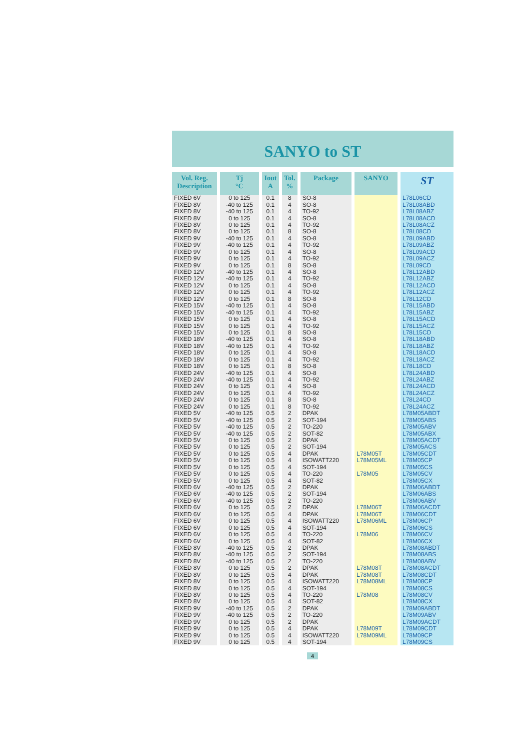SANYO to ST
| Vol. Reg. Description | Tj °C | Iout A | Tol. % | Package | SANYO | ST |
| --- | --- | --- | --- | --- | --- | --- |
| FIXED 6V | 0 to 125 | 0.1 | 8 | SO-8 | | L78L06CD |
| FIXED 8V | -40 to 125 | 0.1 | 4 | SO-8 | | L78L08ABD |
| FIXED 8V | -40 to 125 | 0.1 | 4 | TO-92 | | L78L08ABZ |
| FIXED 8V | 0 to 125 | 0.1 | 4 | SO-8 | | L78L08ACD |
| FIXED 8V | 0 to 125 | 0.1 | 4 | TO-92 | | L78L08ACZ |
| FIXED 8V | 0 to 125 | 0.1 | 8 | SO-8 | | L78L08CD |
| FIXED 9V | -40 to 125 | 0.1 | 4 | SO-8 | | L78L09ABD |
| FIXED 9V | -40 to 125 | 0.1 | 4 | TO-92 | | L78L09ABZ |
| FIXED 9V | 0 to 125 | 0.1 | 4 | SO-8 | | L78L09ACD |
| FIXED 9V | 0 to 125 | 0.1 | 4 | TO-92 | | L78L09ACZ |
| FIXED 9V | 0 to 125 | 0.1 | 8 | SO-8 | | L78L09CD |
| FIXED 12V | -40 to 125 | 0.1 | 4 | SO-8 | | L78L12ABD |
| FIXED 12V | -40 to 125 | 0.1 | 4 | TO-92 | | L78L12ABZ |
| FIXED 12V | 0 to 125 | 0.1 | 4 | SO-8 | | L78L12ACD |
| FIXED 12V | 0 to 125 | 0.1 | 4 | TO-92 | | L78L12ACZ |
| FIXED 12V | 0 to 125 | 0.1 | 8 | SO-8 | | L78L12CD |
| FIXED 15V | -40 to 125 | 0.1 | 4 | SO-8 | | L78L15ABD |
| FIXED 15V | -40 to 125 | 0.1 | 4 | TO-92 | | L78L15ABZ |
| FIXED 15V | 0 to 125 | 0.1 | 4 | SO-8 | | L78L15ACD |
| FIXED 15V | 0 to 125 | 0.1 | 4 | TO-92 | | L78L15ACZ |
| FIXED 15V | 0 to 125 | 0.1 | 8 | SO-8 | | L78L15CD |
| FIXED 18V | -40 to 125 | 0.1 | 4 | SO-8 | | L78L18ABD |
| FIXED 18V | -40 to 125 | 0.1 | 4 | TO-92 | | L78L18ABZ |
| FIXED 18V | 0 to 125 | 0.1 | 4 | SO-8 | | L78L18ACD |
| FIXED 18V | 0 to 125 | 0.1 | 4 | TO-92 | | L78L18ACZ |
| FIXED 18V | 0 to 125 | 0.1 | 8 | SO-8 | | L78L18CD |
| FIXED 24V | -40 to 125 | 0.1 | 4 | SO-8 | | L78L24ABD |
| FIXED 24V | -40 to 125 | 0.1 | 4 | TO-92 | | L78L24ABZ |
| FIXED 24V | 0 to 125 | 0.1 | 4 | SO-8 | | L78L24ACD |
| FIXED 24V | 0 to 125 | 0.1 | 4 | TO-92 | | L78L24ACZ |
| FIXED 24V | 0 to 125 | 0.1 | 8 | SO-8 | | L78L24CD |
| FIXED 24V | 0 to 125 | 0.1 | 8 | TO-92 | | L78L24ACZ |
| FIXED 5V | -40 to 125 | 0.5 | 2 | DPAK | | L78M05ABDT |
| FIXED 5V | -40 to 125 | 0.5 | 2 | SOT-194 | | L78M05ABS |
| FIXED 5V | -40 to 125 | 0.5 | 2 | TO-220 | | L78M05ABV |
| FIXED 5V | -40 to 125 | 0.5 | 2 | SOT-82 | | L78M05ABX |
| FIXED 5V | 0 to 125 | 0.5 | 2 | DPAK | | L78M05ACDT |
| FIXED 5V | 0 to 125 | 0.5 | 2 | SOT-194 | | L78M05ACS |
| FIXED 5V | 0 to 125 | 0.5 | 4 | DPAK | L78M05T | L78M05CDT |
| FIXED 5V | 0 to 125 | 0.5 | 4 | ISOWATT220 | L78M05ML | L78M05CP |
| FIXED 5V | 0 to 125 | 0.5 | 4 | SOT-194 | | L78M05CS |
| FIXED 5V | 0 to 125 | 0.5 | 4 | TO-220 | L78M05 | L78M05CV |
| FIXED 5V | 0 to 125 | 0.5 | 4 | SOT-82 | | L78M05CX |
| FIXED 6V | -40 to 125 | 0.5 | 2 | DPAK | | L78M06ABDT |
| FIXED 6V | -40 to 125 | 0.5 | 2 | SOT-194 | | L78M06ABS |
| FIXED 6V | -40 to 125 | 0.5 | 2 | TO-220 | | L78M06ABV |
| FIXED 6V | 0 to 125 | 0.5 | 2 | DPAK | L78M06T | L78M06ACDT |
| FIXED 6V | 0 to 125 | 0.5 | 4 | DPAK | L78M06T | L78M06CDT |
| FIXED 6V | 0 to 125 | 0.5 | 4 | ISOWATT220 | L78M06ML | L78M06CP |
| FIXED 6V | 0 to 125 | 0.5 | 4 | SOT-194 | | L78M06CS |
| FIXED 6V | 0 to 125 | 0.5 | 4 | TO-220 | L78M06 | L78M06CV |
| FIXED 6V | 0 to 125 | 0.5 | 4 | SOT-82 | | L78M06CX |
| FIXED 8V | -40 to 125 | 0.5 | 2 | DPAK | | L78M08ABDT |
| FIXED 8V | -40 to 125 | 0.5 | 2 | SOT-194 | | L78M08ABS |
| FIXED 8V | -40 to 125 | 0.5 | 2 | TO-220 | | L78M08ABV |
| FIXED 8V | 0 to 125 | 0.5 | 2 | DPAK | L78M08T | L78M08ACDT |
| FIXED 8V | 0 to 125 | 0.5 | 4 | DPAK | L78M08T | L78M08CDT |
| FIXED 8V | 0 to 125 | 0.5 | 4 | ISOWATT220 | L78M08ML | L78M08CP |
| FIXED 8V | 0 to 125 | 0.5 | 4 | SOT-194 | | L78M08CS |
| FIXED 8V | 0 to 125 | 0.5 | 4 | TO-220 | L78M08 | L78M08CV |
| FIXED 8V | 0 to 125 | 0.5 | 4 | SOT-82 | | L78M08CX |
| FIXED 9V | -40 to 125 | 0.5 | 2 | DPAK | | L78M09ABDT |
| FIXED 9V | -40 to 125 | 0.5 | 2 | TO-220 | | L78M09ABV |
| FIXED 9V | 0 to 125 | 0.5 | 2 | DPAK | | L78M09ACDT |
| FIXED 9V | 0 to 125 | 0.5 | 4 | DPAK | L78M09T | L78M09CDT |
| FIXED 9V | 0 to 125 | 0.5 | 4 | ISOWATT220 | L78M09ML | L78M09CP |
| FIXED 9V | 0 to 125 | 0.5 | 4 | SOT-194 | | L78M09CS |
4